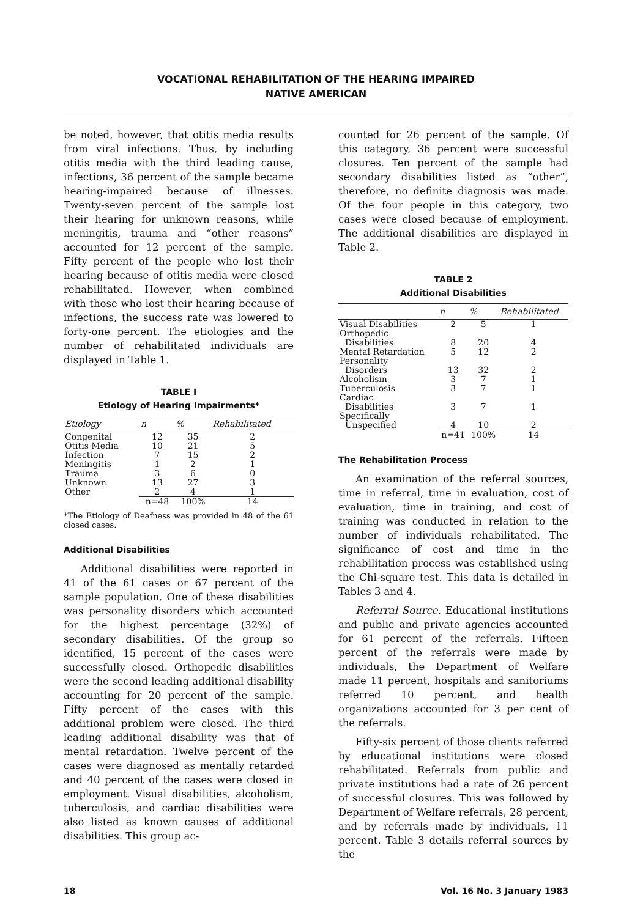VOCATIONAL REHABILITATION OF THE HEARING IMPAIRED
NATIVE AMERICAN
be noted, however, that otitis media results from viral infections. Thus, by including otitis media with the third leading cause, infections, 36 percent of the sample became hearing-impaired because of illnesses. Twenty-seven percent of the sample lost their hearing for unknown reasons, while meningitis, trauma and “other reasons” accounted for 12 percent of the sample. Fifty percent of the people who lost their hearing because of otitis media were closed rehabilitated. However, when combined with those who lost their hearing because of infections, the success rate was lowered to forty-one percent. The etiologies and the number of rehabilitated individuals are displayed in Table 1.
TABLE I
Etiology of Hearing Impairments*
| Etiology | n | % | Rehabilitated |
| --- | --- | --- | --- |
| Congenital | 12 | 35 | 2 |
| Otitis Media | 10 | 21 | 5 |
| Infection | 7 | 15 | 2 |
| Meningitis | 1 | 2 | 1 |
| Trauma | 3 | 6 | 0 |
| Unknown | 13 | 27 | 3 |
| Other | 2 | 4 | 1 |
| | n=48 | 100% | 14 |
*The Etiology of Deafness was provided in 48 of the 61 closed cases.
Additional Disabilities
Additional disabilities were reported in 41 of the 61 cases or 67 percent of the sample population. One of these disabilities was personality disorders which accounted for the highest percentage (32%) of secondary disabilities. Of the group so identified, 15 percent of the cases were successfully closed. Orthopedic disabilities were the second leading additional disability accounting for 20 percent of the sample. Fifty percent of the cases with this additional problem were closed. The third leading additional disability was that of mental retardation. Twelve percent of the cases were diagnosed as mentally retarded and 40 percent of the cases were closed in employment. Visual disabilities, alcoholism, tuberculosis, and cardiac disabilities were also listed as known causes of additional disabilities. This group ac-
counted for 26 percent of the sample. Of this category, 36 percent were successful closures. Ten percent of the sample had secondary disabilities listed as “other”, therefore, no definite diagnosis was made. Of the four people in this category, two cases were closed because of employment. The additional disabilities are displayed in Table 2.
TABLE 2
Additional Disabilities
| | n | % | Rehabilitated |
| --- | --- | --- | --- |
| Visual Disabilities | 2 | 5 | 1 |
| Orthopedic Disabilities | 8 | 20 | 4 |
| Mental Retardation | 5 | 12 | 2 |
| Personality Disorders | 13 | 32 | 2 |
| Alcoholism | 3 | 7 | 1 |
| Tuberculosis | 3 | 7 | 1 |
| Cardiac Disabilities | 3 | 7 | 1 |
| Specifically Unspecified | 4 | 10 | 2 |
| | n=41 | 100% | 14 |
The Rehabilitation Process
An examination of the referral sources, time in referral, time in evaluation, cost of evaluation, time in training, and cost of training was conducted in relation to the number of individuals rehabilitated. The significance of cost and time in the rehabilitation process was established using the Chi-square test. This data is detailed in Tables 3 and 4.
Referral Source. Educational institutions and public and private agencies accounted for 61 percent of the referrals. Fifteen percent of the referrals were made by individuals, the Department of Welfare made 11 percent, hospitals and sanitoriums referred 10 percent, and health organizations accounted for 3 per cent of the referrals.
Fifty-six percent of those clients referred by educational institutions were closed rehabilitated. Referrals from public and private institutions had a rate of 26 percent of successful closures. This was followed by Department of Welfare referrals, 28 percent, and by referrals made by individuals, 11 percent. Table 3 details referral sources by the
18 Vol. 16 No. 3 January 1983